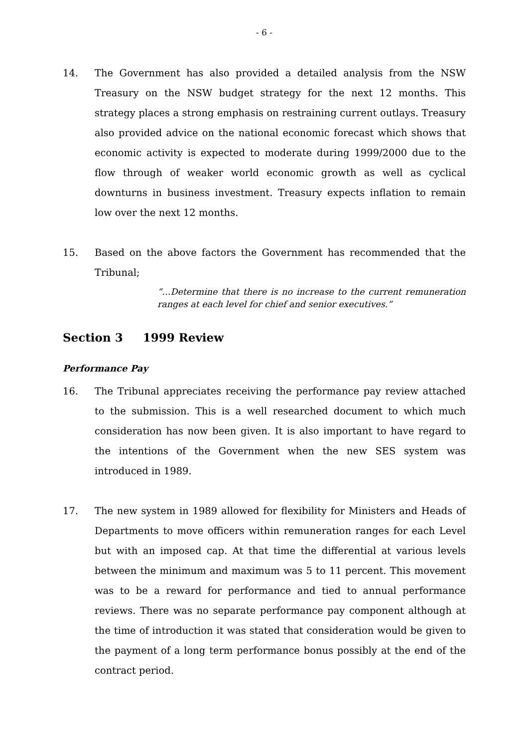- 6 -
14. The Government has also provided a detailed analysis from the NSW Treasury on the NSW budget strategy for the next 12 months. This strategy places a strong emphasis on restraining current outlays. Treasury also provided advice on the national economic forecast which shows that economic activity is expected to moderate during 1999/2000 due to the flow through of weaker world economic growth as well as cyclical downturns in business investment. Treasury expects inflation to remain low over the next 12 months.
15. Based on the above factors the Government has recommended that the Tribunal;
“…Determine that there is no increase to the current remuneration ranges at each level for chief and senior executives.”
Section 3 1999 Review
Performance Pay
16. The Tribunal appreciates receiving the performance pay review attached to the submission. This is a well researched document to which much consideration has now been given. It is also important to have regard to the intentions of the Government when the new SES system was introduced in 1989.
17. The new system in 1989 allowed for flexibility for Ministers and Heads of Departments to move officers within remuneration ranges for each Level but with an imposed cap. At that time the differential at various levels between the minimum and maximum was 5 to 11 percent. This movement was to be a reward for performance and tied to annual performance reviews. There was no separate performance pay component although at the time of introduction it was stated that consideration would be given to the payment of a long term performance bonus possibly at the end of the contract period.